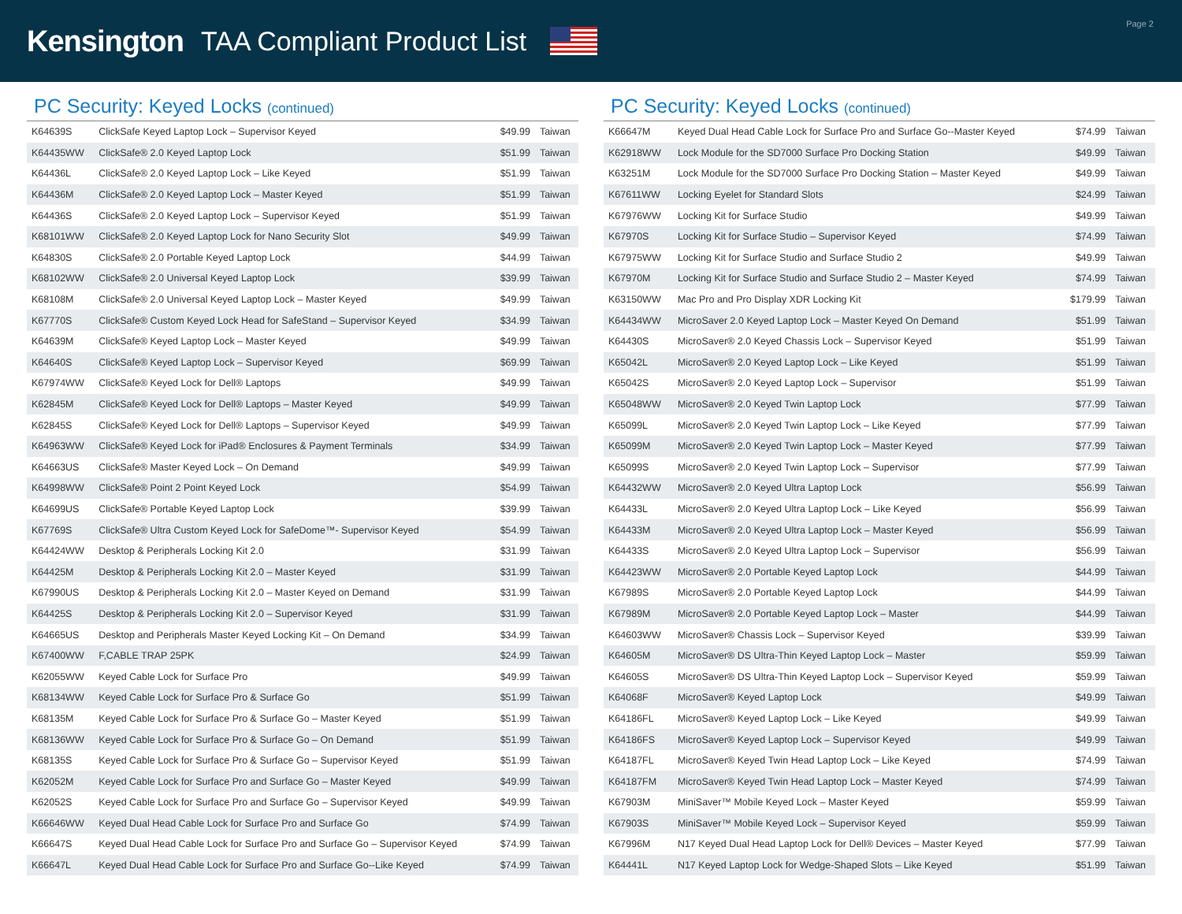Kensington TAA Compliant Product List
Page 2
PC Security: Keyed Locks (continued)
| K64639S | ClickSafe Keyed Laptop Lock – Supervisor Keyed | $49.99 | Taiwan |
| K64435WW | ClickSafe® 2.0 Keyed Laptop Lock | $51.99 | Taiwan |
| K64436L | ClickSafe® 2.0 Keyed Laptop Lock – Like Keyed | $51.99 | Taiwan |
| K64436M | ClickSafe® 2.0 Keyed Laptop Lock – Master Keyed | $51.99 | Taiwan |
| K64436S | ClickSafe® 2.0 Keyed Laptop Lock – Supervisor Keyed | $51.99 | Taiwan |
| K68101WW | ClickSafe® 2.0 Keyed Laptop Lock for Nano Security Slot | $49.99 | Taiwan |
| K64830S | ClickSafe® 2.0 Portable Keyed Laptop Lock | $44.99 | Taiwan |
| K68102WW | ClickSafe® 2.0 Universal Keyed Laptop Lock | $39.99 | Taiwan |
| K68108M | ClickSafe® 2.0 Universal Keyed Laptop Lock – Master Keyed | $49.99 | Taiwan |
| K67770S | ClickSafe® Custom Keyed Lock Head for SafeStand – Supervisor Keyed | $34.99 | Taiwan |
| K64639M | ClickSafe® Keyed Laptop Lock – Master Keyed | $49.99 | Taiwan |
| K64640S | ClickSafe® Keyed Laptop Lock – Supervisor Keyed | $69.99 | Taiwan |
| K67974WW | ClickSafe® Keyed Lock for Dell® Laptops | $49.99 | Taiwan |
| K62845M | ClickSafe® Keyed Lock for Dell® Laptops – Master Keyed | $49.99 | Taiwan |
| K62845S | ClickSafe® Keyed Lock for Dell® Laptops – Supervisor Keyed | $49.99 | Taiwan |
| K64963WW | ClickSafe® Keyed Lock for iPad® Enclosures & Payment Terminals | $34.99 | Taiwan |
| K64663US | ClickSafe® Master Keyed Lock – On Demand | $49.99 | Taiwan |
| K64998WW | ClickSafe® Point 2 Point Keyed Lock | $54.99 | Taiwan |
| K64699US | ClickSafe® Portable Keyed Laptop Lock | $39.99 | Taiwan |
| K67769S | ClickSafe® Ultra Custom Keyed Lock for SafeDome™- Supervisor Keyed | $54.99 | Taiwan |
| K64424WW | Desktop & Peripherals Locking Kit 2.0 | $31.99 | Taiwan |
| K64425M | Desktop & Peripherals Locking Kit 2.0 – Master Keyed | $31.99 | Taiwan |
| K67990US | Desktop & Peripherals Locking Kit 2.0 – Master Keyed on Demand | $31.99 | Taiwan |
| K64425S | Desktop & Peripherals Locking Kit 2.0 – Supervisor Keyed | $31.99 | Taiwan |
| K64665US | Desktop and Peripherals Master Keyed Locking Kit – On Demand | $34.99 | Taiwan |
| K67400WW | F,CABLE TRAP 25PK | $24.99 | Taiwan |
| K62055WW | Keyed Cable Lock for Surface Pro | $49.99 | Taiwan |
| K68134WW | Keyed Cable Lock for Surface Pro & Surface Go | $51.99 | Taiwan |
| K68135M | Keyed Cable Lock for Surface Pro & Surface Go – Master Keyed | $51.99 | Taiwan |
| K68136WW | Keyed Cable Lock for Surface Pro & Surface Go – On Demand | $51.99 | Taiwan |
| K68135S | Keyed Cable Lock for Surface Pro & Surface Go – Supervisor Keyed | $51.99 | Taiwan |
| K62052M | Keyed Cable Lock for Surface Pro and Surface Go – Master Keyed | $49.99 | Taiwan |
| K62052S | Keyed Cable Lock for Surface Pro and Surface Go – Supervisor Keyed | $49.99 | Taiwan |
| K66646WW | Keyed Dual Head Cable Lock for Surface Pro and Surface Go | $74.99 | Taiwan |
| K66647S | Keyed Dual Head Cable Lock for Surface Pro and Surface Go – Supervisor Keyed | $74.99 | Taiwan |
| K66647L | Keyed Dual Head Cable Lock for Surface Pro and Surface Go--Like Keyed | $74.99 | Taiwan |
PC Security: Keyed Locks (continued)
| K66647M | Keyed Dual Head Cable Lock for Surface Pro and Surface Go--Master Keyed | $74.99 | Taiwan |
| K62918WW | Lock Module for the SD7000 Surface Pro Docking Station | $49.99 | Taiwan |
| K63251M | Lock Module for the SD7000 Surface Pro Docking Station – Master Keyed | $49.99 | Taiwan |
| K67611WW | Locking Eyelet for Standard Slots | $24.99 | Taiwan |
| K67976WW | Locking Kit for Surface Studio | $49.99 | Taiwan |
| K67970S | Locking Kit for Surface Studio – Supervisor Keyed | $74.99 | Taiwan |
| K67975WW | Locking Kit for Surface Studio and Surface Studio 2 | $49.99 | Taiwan |
| K67970M | Locking Kit for Surface Studio and Surface Studio 2 – Master Keyed | $74.99 | Taiwan |
| K63150WW | Mac Pro and Pro Display XDR Locking Kit | $179.99 | Taiwan |
| K64434WW | MicroSaver 2.0 Keyed Laptop Lock – Master Keyed On Demand | $51.99 | Taiwan |
| K64430S | MicroSaver® 2.0 Keyed Chassis Lock – Supervisor Keyed | $51.99 | Taiwan |
| K65042L | MicroSaver® 2.0 Keyed Laptop Lock – Like Keyed | $51.99 | Taiwan |
| K65042S | MicroSaver® 2.0 Keyed Laptop Lock – Supervisor | $51.99 | Taiwan |
| K65048WW | MicroSaver® 2.0 Keyed Twin Laptop Lock | $77.99 | Taiwan |
| K65099L | MicroSaver® 2.0 Keyed Twin Laptop Lock – Like Keyed | $77.99 | Taiwan |
| K65099M | MicroSaver® 2.0 Keyed Twin Laptop Lock – Master Keyed | $77.99 | Taiwan |
| K65099S | MicroSaver® 2.0 Keyed Twin Laptop Lock – Supervisor | $77.99 | Taiwan |
| K64432WW | MicroSaver® 2.0 Keyed Ultra Laptop Lock | $56.99 | Taiwan |
| K64433L | MicroSaver® 2.0 Keyed Ultra Laptop Lock – Like Keyed | $56.99 | Taiwan |
| K64433M | MicroSaver® 2.0 Keyed Ultra Laptop Lock – Master Keyed | $56.99 | Taiwan |
| K64433S | MicroSaver® 2.0 Keyed Ultra Laptop Lock – Supervisor | $56.99 | Taiwan |
| K64423WW | MicroSaver® 2.0 Portable Keyed Laptop Lock | $44.99 | Taiwan |
| K67989S | MicroSaver® 2.0 Portable Keyed Laptop Lock | $44.99 | Taiwan |
| K67989M | MicroSaver® 2.0 Portable Keyed Laptop Lock – Master | $44.99 | Taiwan |
| K64603WW | MicroSaver® Chassis Lock – Supervisor Keyed | $39.99 | Taiwan |
| K64605M | MicroSaver® DS Ultra-Thin Keyed Laptop Lock – Master | $59.99 | Taiwan |
| K64605S | MicroSaver® DS Ultra-Thin Keyed Laptop Lock – Supervisor Keyed | $59.99 | Taiwan |
| K64068F | MicroSaver® Keyed Laptop Lock | $49.99 | Taiwan |
| K64186FL | MicroSaver® Keyed Laptop Lock – Like Keyed | $49.99 | Taiwan |
| K64186FS | MicroSaver® Keyed Laptop Lock – Supervisor Keyed | $49.99 | Taiwan |
| K64187FL | MicroSaver® Keyed Twin Head Laptop Lock – Like Keyed | $74.99 | Taiwan |
| K64187FM | MicroSaver® Keyed Twin Head Laptop Lock – Master Keyed | $74.99 | Taiwan |
| K67903M | MiniSaver™ Mobile Keyed Lock – Master Keyed | $59.99 | Taiwan |
| K67903S | MiniSaver™ Mobile Keyed Lock – Supervisor Keyed | $59.99 | Taiwan |
| K67996M | N17 Keyed Dual Head Laptop Lock for Dell® Devices – Master Keyed | $77.99 | Taiwan |
| K64441L | N17 Keyed Laptop Lock for Wedge-Shaped Slots – Like Keyed | $51.99 | Taiwan |